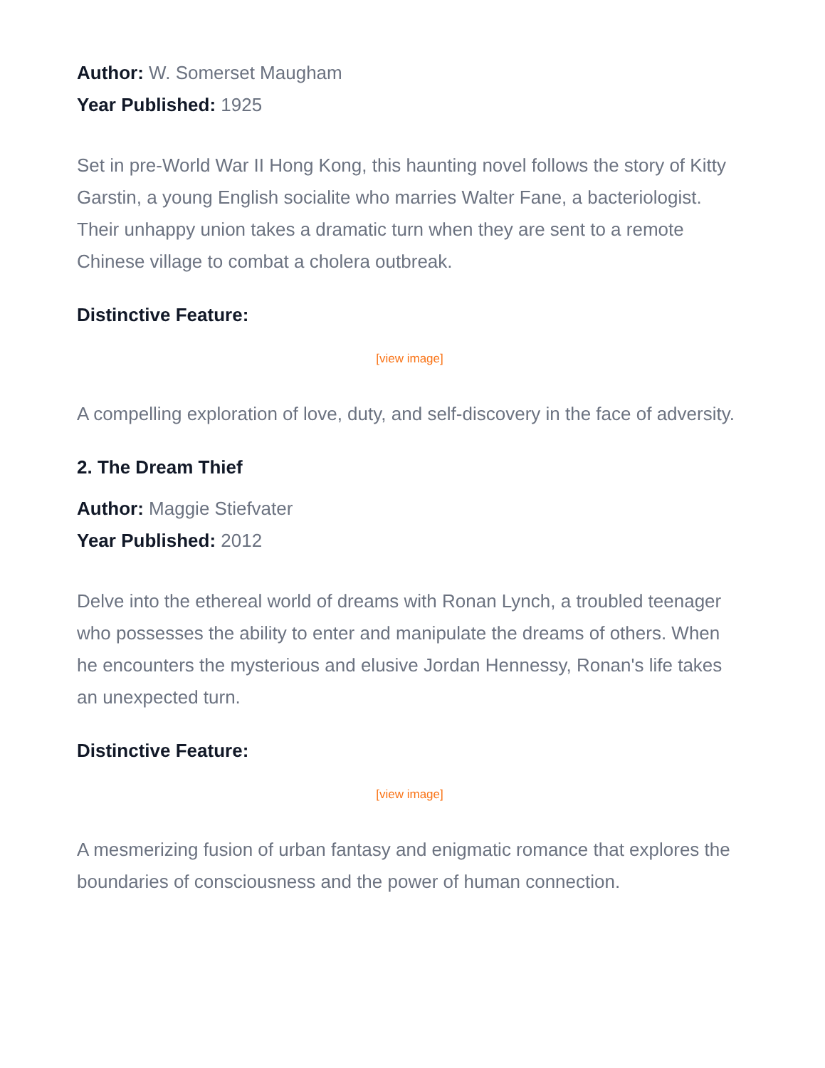Author: W. Somerset Maugham
Year Published: 1925
Set in pre-World War II Hong Kong, this haunting novel follows the story of Kitty Garstin, a young English socialite who marries Walter Fane, a bacteriologist. Their unhappy union takes a dramatic turn when they are sent to a remote Chinese village to combat a cholera outbreak.
Distinctive Feature:
[view image]
A compelling exploration of love, duty, and self-discovery in the face of adversity.
2. The Dream Thief
Author: Maggie Stiefvater
Year Published: 2012
Delve into the ethereal world of dreams with Ronan Lynch, a troubled teenager who possesses the ability to enter and manipulate the dreams of others. When he encounters the mysterious and elusive Jordan Hennessy, Ronan's life takes an unexpected turn.
Distinctive Feature:
[view image]
A mesmerizing fusion of urban fantasy and enigmatic romance that explores the boundaries of consciousness and the power of human connection.